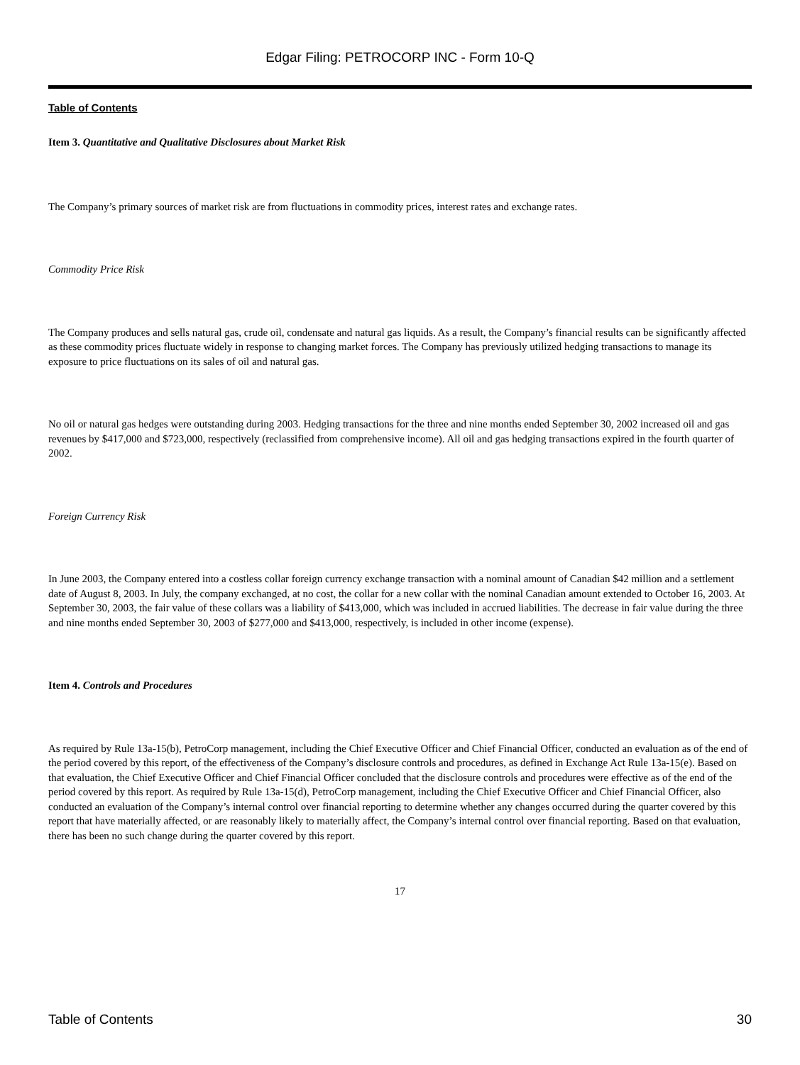Edgar Filing: PETROCORP INC - Form 10-Q
Table of Contents
Item 3. Quantitative and Qualitative Disclosures about Market Risk
The Company’s primary sources of market risk are from fluctuations in commodity prices, interest rates and exchange rates.
Commodity Price Risk
The Company produces and sells natural gas, crude oil, condensate and natural gas liquids. As a result, the Company’s financial results can be significantly affected as these commodity prices fluctuate widely in response to changing market forces. The Company has previously utilized hedging transactions to manage its exposure to price fluctuations on its sales of oil and natural gas.
No oil or natural gas hedges were outstanding during 2003. Hedging transactions for the three and nine months ended September 30, 2002 increased oil and gas revenues by $417,000 and $723,000, respectively (reclassified from comprehensive income). All oil and gas hedging transactions expired in the fourth quarter of 2002.
Foreign Currency Risk
In June 2003, the Company entered into a costless collar foreign currency exchange transaction with a nominal amount of Canadian $42 million and a settlement date of August 8, 2003. In July, the company exchanged, at no cost, the collar for a new collar with the nominal Canadian amount extended to October 16, 2003. At September 30, 2003, the fair value of these collars was a liability of $413,000, which was included in accrued liabilities. The decrease in fair value during the three and nine months ended September 30, 2003 of $277,000 and $413,000, respectively, is included in other income (expense).
Item 4. Controls and Procedures
As required by Rule 13a-15(b), PetroCorp management, including the Chief Executive Officer and Chief Financial Officer, conducted an evaluation as of the end of the period covered by this report, of the effectiveness of the Company’s disclosure controls and procedures, as defined in Exchange Act Rule 13a-15(e). Based on that evaluation, the Chief Executive Officer and Chief Financial Officer concluded that the disclosure controls and procedures were effective as of the end of the period covered by this report. As required by Rule 13a-15(d), PetroCorp management, including the Chief Executive Officer and Chief Financial Officer, also conducted an evaluation of the Company’s internal control over financial reporting to determine whether any changes occurred during the quarter covered by this report that have materially affected, or are reasonably likely to materially affect, the Company’s internal control over financial reporting. Based on that evaluation, there has been no such change during the quarter covered by this report.
17
Table of Contents 30